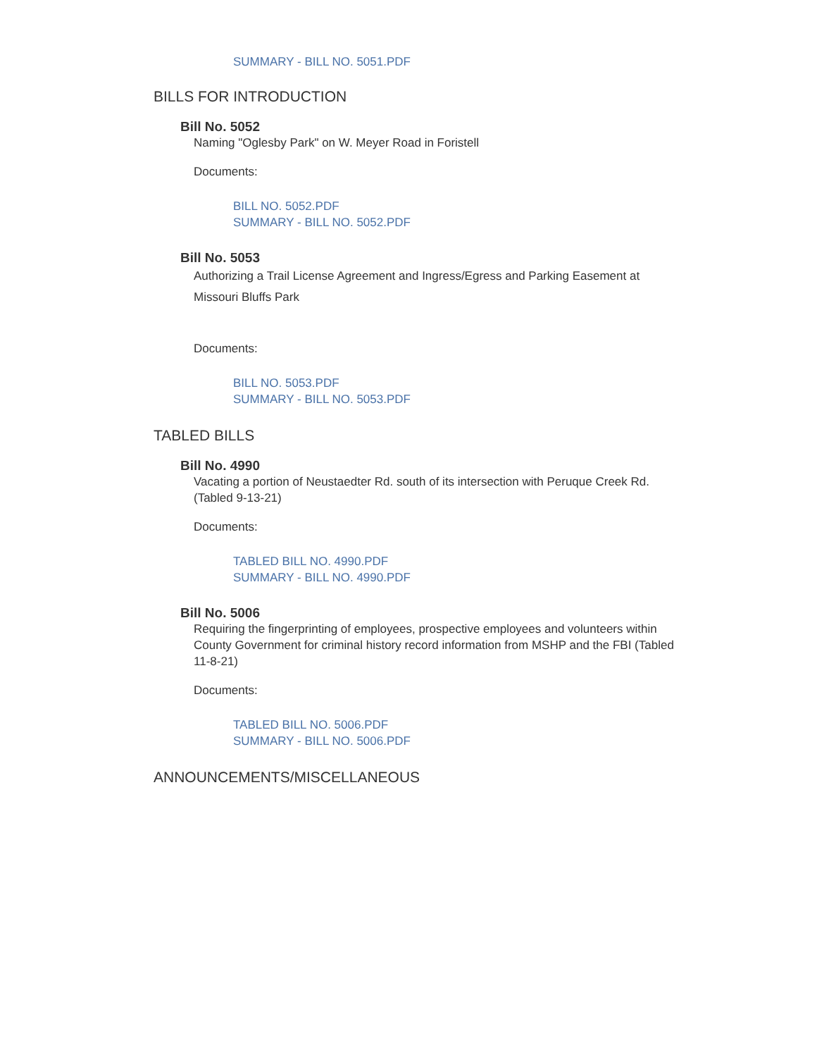SUMMARY - BILL NO. 5051.PDF
BILLS FOR INTRODUCTION
Bill No. 5052
Naming "Oglesby Park" on W. Meyer Road in Foristell
Documents:
BILL NO. 5052.PDF
SUMMARY - BILL NO. 5052.PDF
Bill No. 5053
Authorizing a Trail License Agreement and Ingress/Egress and Parking Easement at Missouri Bluffs Park
Documents:
BILL NO. 5053.PDF
SUMMARY - BILL NO. 5053.PDF
TABLED BILLS
Bill No. 4990
Vacating a portion of Neustaedter Rd. south of its intersection with Peruque Creek Rd. (Tabled 9-13-21)
Documents:
TABLED BILL NO. 4990.PDF
SUMMARY - BILL NO. 4990.PDF
Bill No. 5006
Requiring the fingerprinting of employees, prospective employees and volunteers within County Government for criminal history record information from MSHP and the FBI (Tabled 11-8-21)
Documents:
TABLED BILL NO. 5006.PDF
SUMMARY - BILL NO. 5006.PDF
ANNOUNCEMENTS/MISCELLANEOUS